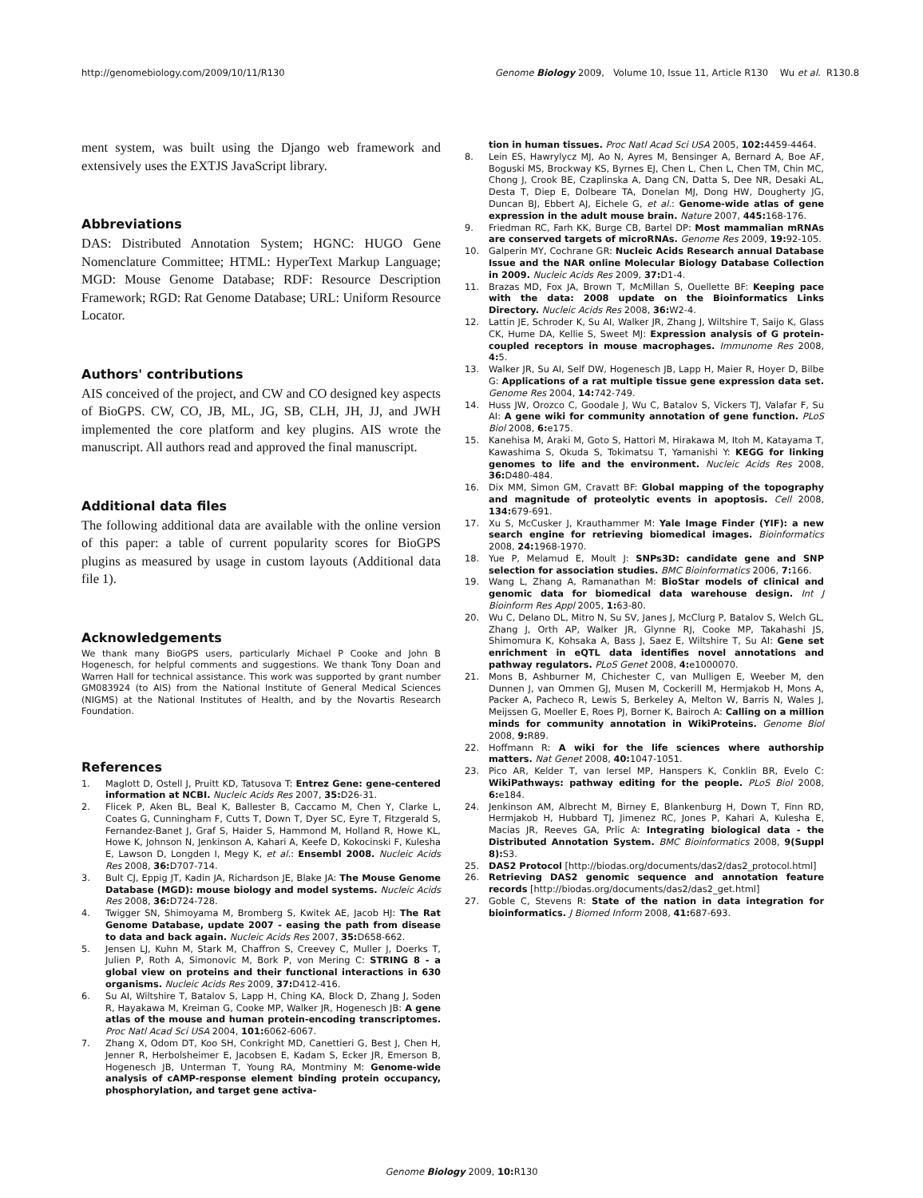http://genomebiology.com/2009/10/11/R130 Genome Biology 2009, Volume 10, Issue 11, Article R130 Wu et al. R130.8
ment system, was built using the Django web framework and extensively uses the EXTJS JavaScript library.
Abbreviations
DAS: Distributed Annotation System; HGNC: HUGO Gene Nomenclature Committee; HTML: HyperText Markup Language; MGD: Mouse Genome Database; RDF: Resource Description Framework; RGD: Rat Genome Database; URL: Uniform Resource Locator.
Authors' contributions
AIS conceived of the project, and CW and CO designed key aspects of BioGPS. CW, CO, JB, ML, JG, SB, CLH, JH, JJ, and JWH implemented the core platform and key plugins. AIS wrote the manuscript. All authors read and approved the final manuscript.
Additional data files
The following additional data are available with the online version of this paper: a table of current popularity scores for BioGPS plugins as measured by usage in custom layouts (Additional data file 1).
Acknowledgements
We thank many BioGPS users, particularly Michael P Cooke and John B Hogenesch, for helpful comments and suggestions. We thank Tony Doan and Warren Hall for technical assistance. This work was supported by grant number GM083924 (to AIS) from the National Institute of General Medical Sciences (NIGMS) at the National Institutes of Health, and by the Novartis Research Foundation.
References
1. Maglott D, Ostell J, Pruitt KD, Tatusova T: Entrez Gene: gene-centered information at NCBI. Nucleic Acids Res 2007, 35: D26-31.
2. Flicek P, Aken BL, Beal K, Ballester B, Caccamo M, Chen Y, Clarke L, Coates G, Cunningham F, Cutts T, Down T, Dyer SC, Eyre T, Fitzgerald S, Fernandez-Banet J, Graf S, Haider S, Hammond M, Holland R, Howe KL, Howe K, Johnson N, Jenkinson A, Kahari A, Keefe D, Kokocinski F, Kulesha E, Lawson D, Longden I, Megy K, et al.: Ensembl 2008. Nucleic Acids Res 2008, 36: D707-714.
3. Bult CJ, Eppig JT, Kadin JA, Richardson JE, Blake JA: The Mouse Genome Database (MGD): mouse biology and model systems. Nucleic Acids Res 2008, 36: D724-728.
4. Twigger SN, Shimoyama M, Bromberg S, Kwitek AE, Jacob HJ: The Rat Genome Database, update 2007 - easing the path from disease to data and back again. Nucleic Acids Res 2007, 35: D658-662.
5. Jensen LJ, Kuhn M, Stark M, Chaffron S, Creevey C, Muller J, Doerks T, Julien P, Roth A, Simonovic M, Bork P, von Mering C: STRING 8 - a global view on proteins and their functional interactions in 630 organisms. Nucleic Acids Res 2009, 37: D412-416.
6. Su AI, Wiltshire T, Batalov S, Lapp H, Ching KA, Block D, Zhang J, Soden R, Hayakawa M, Kreiman G, Cooke MP, Walker JR, Hogenesch JB: A gene atlas of the mouse and human protein-encoding transcriptomes. Proc Natl Acad Sci USA 2004, 101: 6062-6067.
7. Zhang X, Odom DT, Koo SH, Conkright MD, Canettieri G, Best J, Chen H, Jenner R, Herbolsheimer E, Jacobsen E, Kadam S, Ecker JR, Emerson B, Hogenesch JB, Unterman T, Young RA, Montminy M: Genome-wide analysis of cAMP-response element binding protein occupancy, phosphorylation, and target gene activa-
tion in human tissues. Proc Natl Acad Sci USA 2005, 102: 4459-4464.
8. Lein ES, Hawrylycz MJ, Ao N, Ayres M, Bensinger A, Bernard A, Boe AF, Boguski MS, Brockway KS, Byrnes EJ, Chen L, Chen L, Chen TM, Chin MC, Chong J, Crook BE, Czaplinska A, Dang CN, Datta S, Dee NR, Desaki AL, Desta T, Diep E, Dolbeare TA, Donelan MJ, Dong HW, Dougherty JG, Duncan BJ, Ebbert AJ, Eichele G, et al.: Genome-wide atlas of gene expression in the adult mouse brain. Nature 2007, 445: 168-176.
9. Friedman RC, Farh KK, Burge CB, Bartel DP: Most mammalian mRNAs are conserved targets of microRNAs. Genome Res 2009, 19: 92-105.
10. Galperin MY, Cochrane GR: Nucleic Acids Research annual Database Issue and the NAR online Molecular Biology Database Collection in 2009. Nucleic Acids Res 2009, 37: D1-4.
11. Brazas MD, Fox JA, Brown T, McMillan S, Ouellette BF: Keeping pace with the data: 2008 update on the Bioinformatics Links Directory. Nucleic Acids Res 2008, 36: W2-4.
12. Lattin JE, Schroder K, Su AI, Walker JR, Zhang J, Wiltshire T, Saijo K, Glass CK, Hume DA, Kellie S, Sweet MJ: Expression analysis of G protein-coupled receptors in mouse macrophages. Immunome Res 2008, 4: 5.
13. Walker JR, Su AI, Self DW, Hogenesch JB, Lapp H, Maier R, Hoyer D, Bilbe G: Applications of a rat multiple tissue gene expression data set. Genome Res 2004, 14: 742-749.
14. Huss JW, Orozco C, Goodale J, Wu C, Batalov S, Vickers TJ, Valafar F, Su AI: A gene wiki for community annotation of gene function. PLoS Biol 2008, 6: e175.
15. Kanehisa M, Araki M, Goto S, Hattori M, Hirakawa M, Itoh M, Katayama T, Kawashima S, Okuda S, Tokimatsu T, Yamanishi Y: KEGG for linking genomes to life and the environment. Nucleic Acids Res 2008, 36: D480-484.
16. Dix MM, Simon GM, Cravatt BF: Global mapping of the topography and magnitude of proteolytic events in apoptosis. Cell 2008, 134: 679-691.
17. Xu S, McCusker J, Krauthammer M: Yale Image Finder (YIF): a new search engine for retrieving biomedical images. Bioinformatics 2008, 24: 1968-1970.
18. Yue P, Melamud E, Moult J: SNPs3D: candidate gene and SNP selection for association studies. BMC Bioinformatics 2006, 7: 166.
19. Wang L, Zhang A, Ramanathan M: BioStar models of clinical and genomic data for biomedical data warehouse design. Int J Bioinform Res Appl 2005, 1: 63-80.
20. Wu C, Delano DL, Mitro N, Su SV, Janes J, McClurg P, Batalov S, Welch GL, Zhang J, Orth AP, Walker JR, Glynne RJ, Cooke MP, Takahashi JS, Shimomura K, Kohsaka A, Bass J, Saez E, Wiltshire T, Su AI: Gene set enrichment in eQTL data identifies novel annotations and pathway regulators. PLoS Genet 2008, 4: e1000070.
21. Mons B, Ashburner M, Chichester C, van Mulligen E, Weeber M, den Dunnen J, van Ommen GJ, Musen M, Cockerill M, Hermjakob H, Mons A, Packer A, Pacheco R, Lewis S, Berkeley A, Melton W, Barris N, Wales J, Meijssen G, Moeller E, Roes PJ, Borner K, Bairoch A: Calling on a million minds for community annotation in WikiProteins. Genome Biol 2008, 9: R89.
22. Hoffmann R: A wiki for the life sciences where authorship matters. Nat Genet 2008, 40: 1047-1051.
23. Pico AR, Kelder T, van Iersel MP, Hanspers K, Conklin BR, Evelo C: WikiPathways: pathway editing for the people. PLoS Biol 2008, 6: e184.
24. Jenkinson AM, Albrecht M, Birney E, Blankenburg H, Down T, Finn RD, Hermjakob H, Hubbard TJ, Jimenez RC, Jones P, Kahari A, Kulesha E, Macias JR, Reeves GA, Prlic A: Integrating biological data - the Distributed Annotation System. BMC Bioinformatics 2008, 9(Suppl 8): S3.
25. DAS2 Protocol [http://biodas.org/documents/das2/das2_protocol.html]
26. Retrieving DAS2 genomic sequence and annotation feature records [http://biodas.org/documents/das2/das2_get.html]
27. Goble C, Stevens R: State of the nation in data integration for bioinformatics. J Biomed Inform 2008, 41: 687-693.
Genome Biology 2009, 10: R130